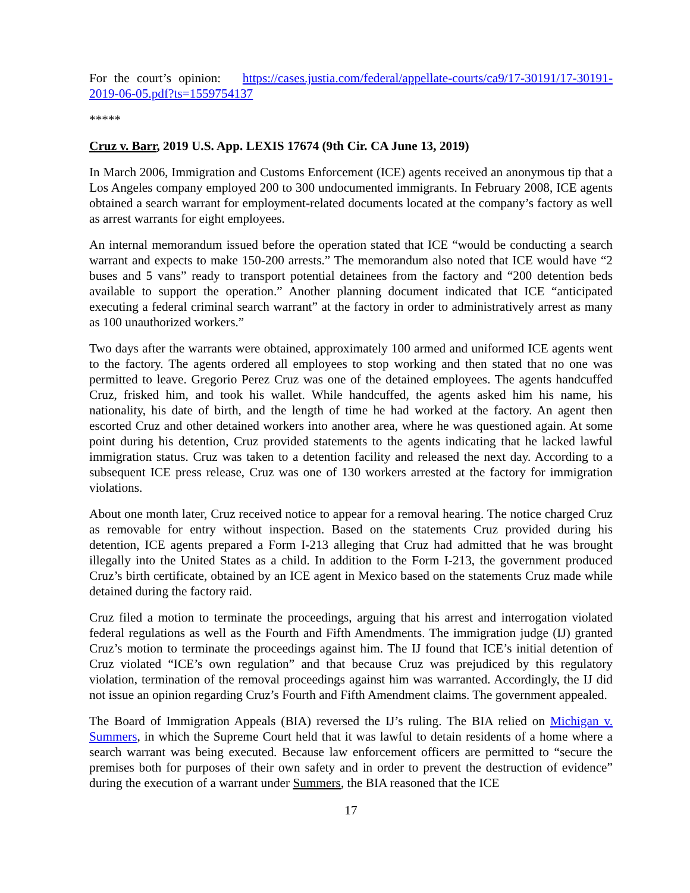For the court’s opinion: https://cases.justia.com/federal/appellate-courts/ca9/17-30191/17-30191-2019-06-05.pdf?ts=1559754137
*****
Cruz v. Barr, 2019 U.S. App. LEXIS 17674 (9th Cir. CA June 13, 2019)
In March 2006, Immigration and Customs Enforcement (ICE) agents received an anonymous tip that a Los Angeles company employed 200 to 300 undocumented immigrants. In February 2008, ICE agents obtained a search warrant for employment-related documents located at the company’s factory as well as arrest warrants for eight employees.
An internal memorandum issued before the operation stated that ICE “would be conducting a search warrant and expects to make 150-200 arrests.” The memorandum also noted that ICE would have “2 buses and 5 vans” ready to transport potential detainees from the factory and “200 detention beds available to support the operation.” Another planning document indicated that ICE “anticipated executing a federal criminal search warrant” at the factory in order to administratively arrest as many as 100 unauthorized workers.”
Two days after the warrants were obtained, approximately 100 armed and uniformed ICE agents went to the factory. The agents ordered all employees to stop working and then stated that no one was permitted to leave. Gregorio Perez Cruz was one of the detained employees. The agents handcuffed Cruz, frisked him, and took his wallet. While handcuffed, the agents asked him his name, his nationality, his date of birth, and the length of time he had worked at the factory. An agent then escorted Cruz and other detained workers into another area, where he was questioned again. At some point during his detention, Cruz provided statements to the agents indicating that he lacked lawful immigration status. Cruz was taken to a detention facility and released the next day. According to a subsequent ICE press release, Cruz was one of 130 workers arrested at the factory for immigration violations.
About one month later, Cruz received notice to appear for a removal hearing. The notice charged Cruz as removable for entry without inspection. Based on the statements Cruz provided during his detention, ICE agents prepared a Form I-213 alleging that Cruz had admitted that he was brought illegally into the United States as a child. In addition to the Form I-213, the government produced Cruz’s birth certificate, obtained by an ICE agent in Mexico based on the statements Cruz made while detained during the factory raid.
Cruz filed a motion to terminate the proceedings, arguing that his arrest and interrogation violated federal regulations as well as the Fourth and Fifth Amendments. The immigration judge (IJ) granted Cruz’s motion to terminate the proceedings against him. The IJ found that ICE’s initial detention of Cruz violated “ICE’s own regulation” and that because Cruz was prejudiced by this regulatory violation, termination of the removal proceedings against him was warranted. Accordingly, the IJ did not issue an opinion regarding Cruz’s Fourth and Fifth Amendment claims. The government appealed.
The Board of Immigration Appeals (BIA) reversed the IJ’s ruling. The BIA relied on Michigan v. Summers, in which the Supreme Court held that it was lawful to detain residents of a home where a search warrant was being executed. Because law enforcement officers are permitted to “secure the premises both for purposes of their own safety and in order to prevent the destruction of evidence” during the execution of a warrant under Summers, the BIA reasoned that the ICE
17